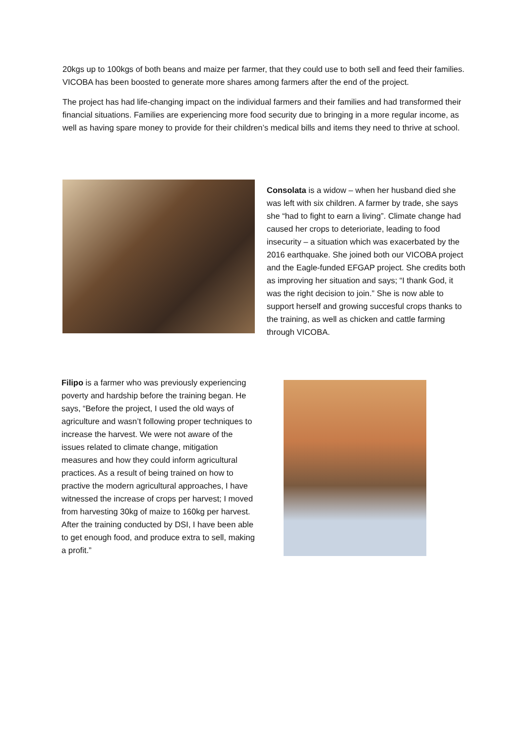20kgs up to 100kgs of both beans and maize per farmer, that they could use to both sell and feed their families. VICOBA has been boosted to generate more shares among farmers after the end of the project.
The project has had life-changing impact on the individual farmers and their families and had transformed their financial situations. Families are experiencing more food security due to bringing in a more regular income, as well as having spare money to provide for their children’s medical bills and items they need to thrive at school.
Consolata is a widow – when her husband died she was left with six children. A farmer by trade, she says she “had to fight to earn a living”. Climate change had caused her crops to deterioriate, leading to food insecurity – a situation which was exacerbated by the 2016 earthquake. She joined both our VICOBA project and the Eagle-funded EFGAP project. She credits both as improving her situation and says; “I thank God, it was the right decision to join.” She is now able to support herself and growing succesful crops thanks to the training, as well as chicken and cattle farming through VICOBA.
Filipo is a farmer who was previously experiencing poverty and hardship before the training began. He says, “Before the project, I used the old ways of agriculture and wasn’t following proper techniques to increase the harvest. We were not aware of the issues related to climate change, mitigation measures and how they could inform agricultural practices. As a result of being trained on how to practive the modern agricultural approaches, I have witnessed the increase of crops per harvest; I moved from harvesting 30kg of maize to 160kg per harvest. After the training conducted by DSI, I have been able to get enough food, and produce extra to sell, making a profit.”